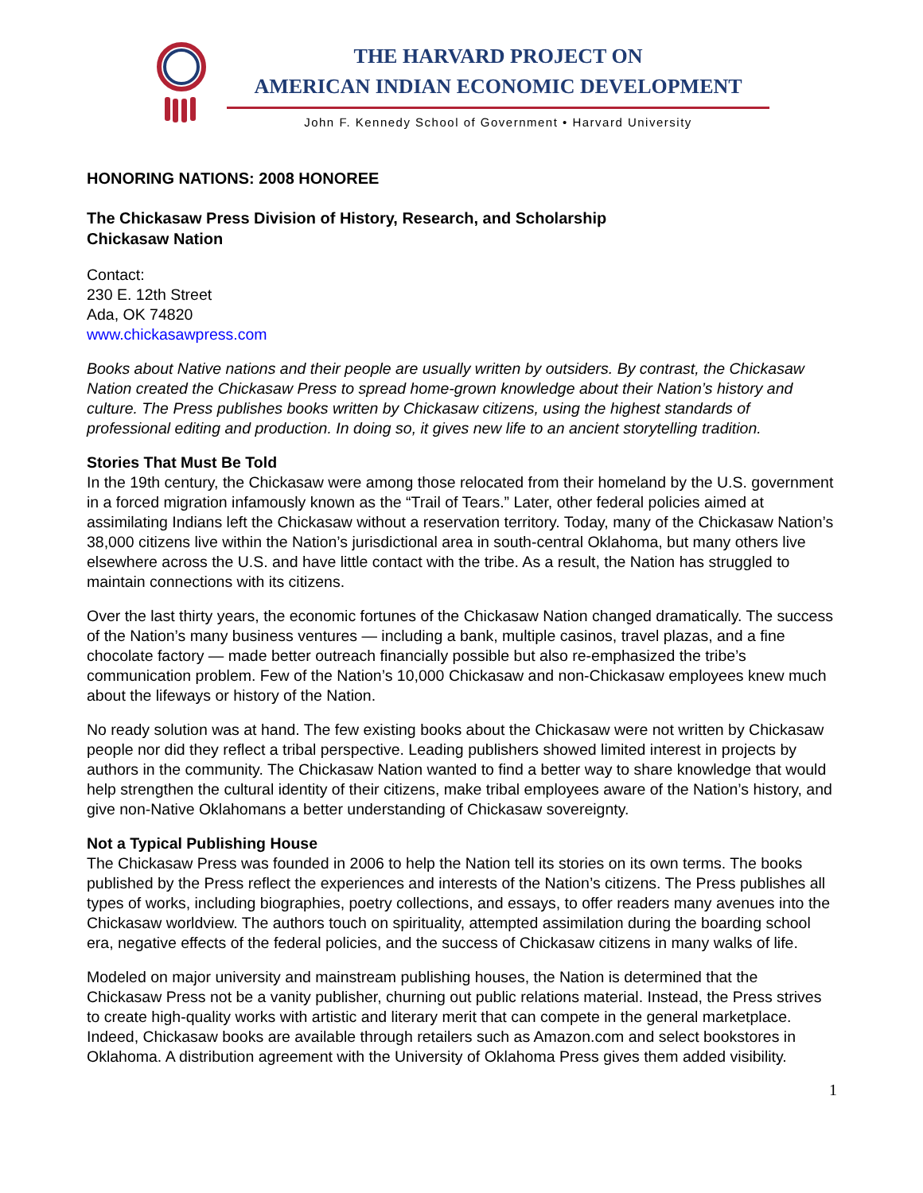THE HARVARD PROJECT ON
AMERICAN INDIAN ECONOMIC DEVELOPMENT
John F. Kennedy School of Government • Harvard University
HONORING NATIONS: 2008 HONOREE
The Chickasaw Press Division of History, Research, and Scholarship
Chickasaw Nation
Contact:
230 E. 12th Street
Ada, OK 74820
www.chickasawpress.com
Books about Native nations and their people are usually written by outsiders. By contrast, the Chickasaw Nation created the Chickasaw Press to spread home-grown knowledge about their Nation’s history and culture. The Press publishes books written by Chickasaw citizens, using the highest standards of professional editing and production. In doing so, it gives new life to an ancient storytelling tradition.
Stories That Must Be Told
In the 19th century, the Chickasaw were among those relocated from their homeland by the U.S. government in a forced migration infamously known as the “Trail of Tears.” Later, other federal policies aimed at assimilating Indians left the Chickasaw without a reservation territory. Today, many of the Chickasaw Nation’s 38,000 citizens live within the Nation’s jurisdictional area in south-central Oklahoma, but many others live elsewhere across the U.S. and have little contact with the tribe. As a result, the Nation has struggled to maintain connections with its citizens.
Over the last thirty years, the economic fortunes of the Chickasaw Nation changed dramatically. The success of the Nation’s many business ventures — including a bank, multiple casinos, travel plazas, and a fine chocolate factory — made better outreach financially possible but also re-emphasized the tribe’s communication problem. Few of the Nation’s 10,000 Chickasaw and non-Chickasaw employees knew much about the lifeways or history of the Nation.
No ready solution was at hand. The few existing books about the Chickasaw were not written by Chickasaw people nor did they reflect a tribal perspective. Leading publishers showed limited interest in projects by authors in the community. The Chickasaw Nation wanted to find a better way to share knowledge that would help strengthen the cultural identity of their citizens, make tribal employees aware of the Nation’s history, and give non-Native Oklahomans a better understanding of Chickasaw sovereignty.
Not a Typical Publishing House
The Chickasaw Press was founded in 2006 to help the Nation tell its stories on its own terms. The books published by the Press reflect the experiences and interests of the Nation’s citizens. The Press publishes all types of works, including biographies, poetry collections, and essays, to offer readers many avenues into the Chickasaw worldview. The authors touch on spirituality, attempted assimilation during the boarding school era, negative effects of the federal policies, and the success of Chickasaw citizens in many walks of life.
Modeled on major university and mainstream publishing houses, the Nation is determined that the Chickasaw Press not be a vanity publisher, churning out public relations material. Instead, the Press strives to create high-quality works with artistic and literary merit that can compete in the general marketplace. Indeed, Chickasaw books are available through retailers such as Amazon.com and select bookstores in Oklahoma. A distribution agreement with the University of Oklahoma Press gives them added visibility.
1